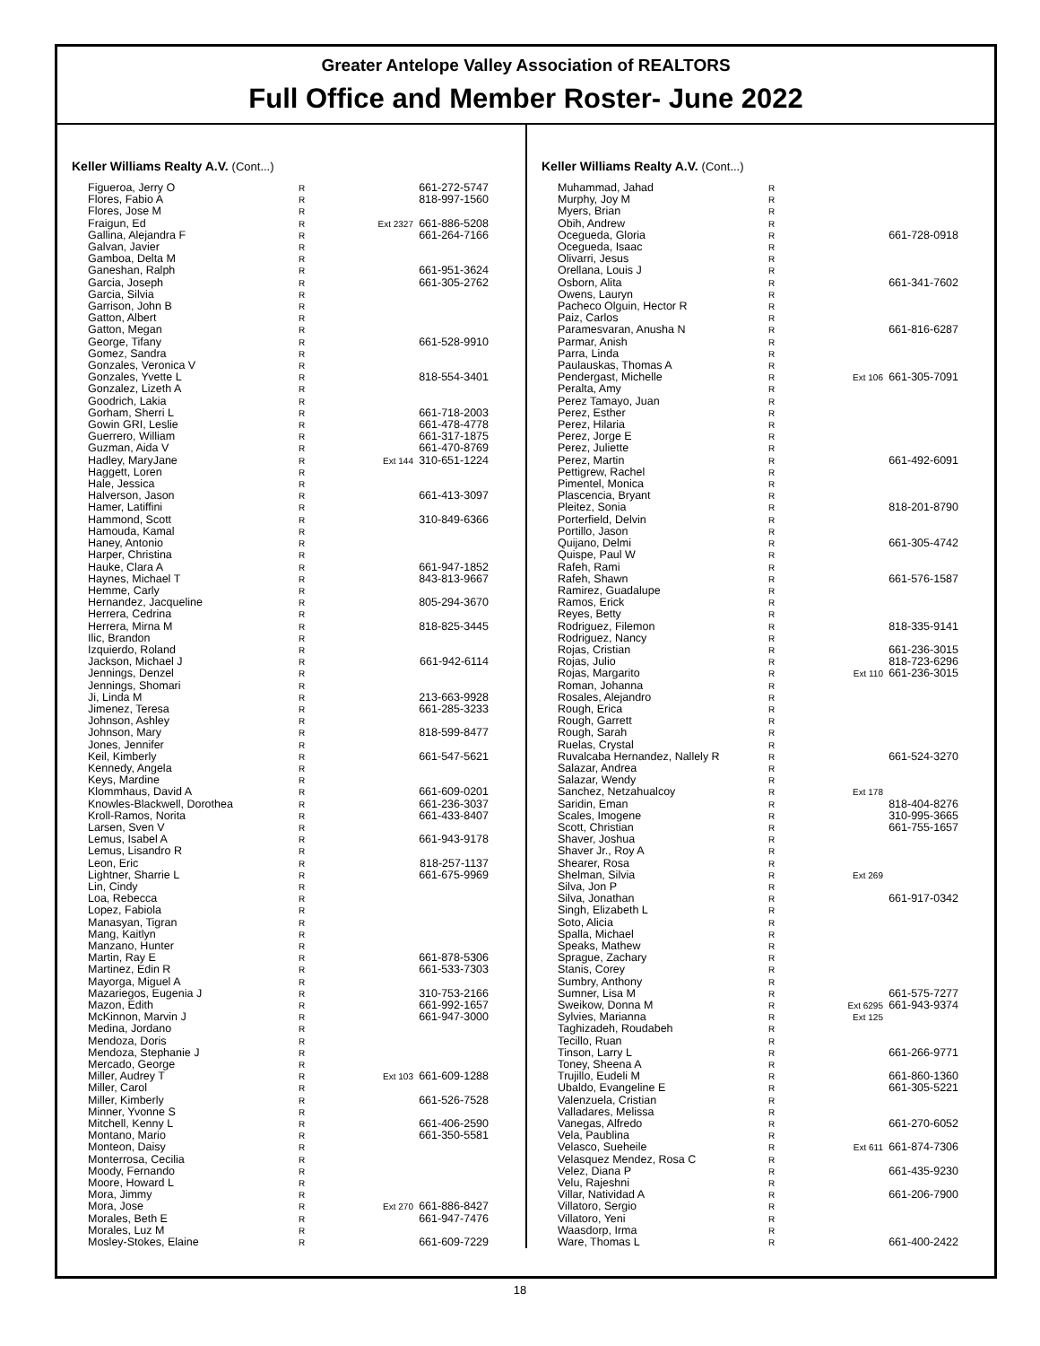Greater Antelope Valley Association of REALTORS
Full Office and Member Roster- June 2022
Keller Williams Realty A.V. (Cont...)
| Figueroa, Jerry O | R | | 661-272-5747 |
| Flores, Fabio A | R | | 818-997-1560 |
| Flores, Jose M | R | | |
| Fraigun, Ed | R | Ext 2327 | 661-886-5208 |
| Gallina, Alejandra F | R | | 661-264-7166 |
| Galvan, Javier | R | | |
| Gamboa, Delta M | R | | |
| Ganeshan, Ralph | R | | 661-951-3624 |
| Garcia, Joseph | R | | 661-305-2762 |
| Garcia, Silvia | R | | |
| Garrison, John B | R | | |
| Gatton, Albert | R | | |
| Gatton, Megan | R | | |
| George, Tifany | R | | 661-528-9910 |
| Gomez, Sandra | R | | |
| Gonzales, Veronica V | R | | |
| Gonzales, Yvette L | R | | 818-554-3401 |
| Gonzalez, Lizeth A | R | | |
| Goodrich, Lakia | R | | |
| Gorham, Sherri L | R | | 661-718-2003 |
| Gowin GRI, Leslie | R | | 661-478-4778 |
| Guerrero, William | R | | 661-317-1875 |
| Guzman, Aida V | R | | 661-470-8769 |
| Hadley, MaryJane | R | Ext 144 | 310-651-1224 |
| Haggett, Loren | R | | |
| Hale, Jessica | R | | |
| Halverson, Jason | R | | 661-413-3097 |
| Hamer, Latiffini | R | | |
| Hammond, Scott | R | | 310-849-6366 |
| Hamouda, Kamal | R | | |
| Haney, Antonio | R | | |
| Harper, Christina | R | | |
| Hauke, Clara A | R | | 661-947-1852 |
| Haynes, Michael T | R | | 843-813-9667 |
| Hemme, Carly | R | | |
| Hernandez, Jacqueline | R | | 805-294-3670 |
| Herrera, Cedrina | R | | |
| Herrera, Mirna M | R | | 818-825-3445 |
| Ilic, Brandon | R | | |
| Izquierdo, Roland | R | | |
| Jackson, Michael J | R | | 661-942-6114 |
| Jennings, Denzel | R | | |
| Jennings, Shomari | R | | |
| Ji, Linda M | R | | 213-663-9928 |
| Jimenez, Teresa | R | | 661-285-3233 |
| Johnson, Ashley | R | | |
| Johnson, Mary | R | | 818-599-8477 |
| Jones, Jennifer | R | | |
| Keil, Kimberly | R | | 661-547-5621 |
| Kennedy, Angela | R | | |
| Keys, Mardine | R | | |
| Klommhaus, David A | R | | 661-609-0201 |
| Knowles-Blackwell, Dorothea | R | | 661-236-3037 |
| Kroll-Ramos, Norita | R | | 661-433-8407 |
| Larsen, Sven V | R | | |
| Lemus, Isabel A | R | | 661-943-9178 |
| Lemus, Lisandro R | R | | |
| Leon, Eric | R | | 818-257-1137 |
| Lightner, Sharrie L | R | | 661-675-9969 |
| Lin, Cindy | R | | |
| Loa, Rebecca | R | | |
| Lopez, Fabiola | R | | |
| Manasyan, Tigran | R | | |
| Mang, Kaitlyn | R | | |
| Manzano, Hunter | R | | |
| Martin, Ray E | R | | 661-878-5306 |
| Martinez, Edin R | R | | 661-533-7303 |
| Mayorga, Miguel A | R | | |
| Mazariegos, Eugenia J | R | | 310-753-2166 |
| Mazon, Edith | R | | 661-992-1657 |
| McKinnon, Marvin J | R | | 661-947-3000 |
| Medina, Jordano | R | | |
| Mendoza, Doris | R | | |
| Mendoza, Stephanie J | R | | |
| Mercado, George | R | | |
| Miller, Audrey T | R | Ext 103 | 661-609-1288 |
| Miller, Carol | R | | |
| Miller, Kimberly | R | | 661-526-7528 |
| Minner, Yvonne S | R | | |
| Mitchell, Kenny L | R | | 661-406-2590 |
| Montano, Mario | R | | 661-350-5581 |
| Monteon, Daisy | R | | |
| Monterrosa, Cecilia | R | | |
| Moody, Fernando | R | | |
| Moore, Howard L | R | | |
| Mora, Jimmy | R | | |
| Mora, Jose | R | Ext 270 | 661-886-8427 |
| Morales, Beth E | R | | 661-947-7476 |
| Morales, Luz M | R | | |
| Mosley-Stokes, Elaine | R | | 661-609-7229 |
Keller Williams Realty A.V. (Cont...)
| Muhammad, Jahad | R | | |
| Murphy, Joy M | R | | |
| Myers, Brian | R | | |
| Obih, Andrew | R | | |
| Ocegueda, Gloria | R | | 661-728-0918 |
| Ocegueda, Isaac | R | | |
| Olivarri, Jesus | R | | |
| Orellana, Louis J | R | | |
| Osborn, Alita | R | | 661-341-7602 |
| Owens, Lauryn | R | | |
| Pacheco Olguin, Hector R | R | | |
| Paiz, Carlos | R | | |
| Paramesvaran, Anusha N | R | | 661-816-6287 |
| Parmar, Anish | R | | |
| Parra, Linda | R | | |
| Paulauskas, Thomas A | R | | |
| Pendergast, Michelle | R | Ext 106 | 661-305-7091 |
| Peralta, Amy | R | | |
| Perez Tamayo, Juan | R | | |
| Perez, Esther | R | | |
| Perez, Hilaria | R | | |
| Perez, Jorge E | R | | |
| Perez, Juliette | R | | |
| Perez, Martin | R | | 661-492-6091 |
| Pettigrew, Rachel | R | | |
| Pimentel, Monica | R | | |
| Plascencia, Bryant | R | | |
| Pleitez, Sonia | R | | 818-201-8790 |
| Porterfield, Delvin | R | | |
| Portillo, Jason | R | | |
| Quijano, Delmi | R | | 661-305-4742 |
| Quispe, Paul W | R | | |
| Rafeh, Rami | R | | |
| Rafeh, Shawn | R | | 661-576-1587 |
| Ramirez, Guadalupe | R | | |
| Ramos, Erick | R | | |
| Reyes, Betty | R | | |
| Rodriguez, Filemon | R | | 818-335-9141 |
| Rodriguez, Nancy | R | | |
| Rojas, Cristian | R | | 661-236-3015 |
| Rojas, Julio | R | | 818-723-6296 |
| Rojas, Margarito | R | Ext 110 | 661-236-3015 |
| Roman, Johanna | R | | |
| Rosales, Alejandro | R | | |
| Rough, Erica | R | | |
| Rough, Garrett | R | | |
| Rough, Sarah | R | | |
| Ruelas, Crystal | R | | |
| Ruvalcaba Hernandez, Nallely R | R | | 661-524-3270 |
| Salazar, Andrea | R | | |
| Salazar, Wendy | R | | |
| Sanchez, Netzahualcoy | R | Ext 178 | |
| Saridin, Eman | R | | 818-404-8276 |
| Scales, Imogene | R | | 310-995-3665 |
| Scott, Christian | R | | 661-755-1657 |
| Shaver, Joshua | R | | |
| Shaver Jr., Roy A | R | | |
| Shearer, Rosa | R | | |
| Shelman, Silvia | R | Ext 269 | |
| Silva, Jon P | R | | |
| Silva, Jonathan | R | | 661-917-0342 |
| Singh, Elizabeth L | R | | |
| Soto, Alicia | R | | |
| Spalla, Michael | R | | |
| Speaks, Mathew | R | | |
| Sprague, Zachary | R | | |
| Stanis, Corey | R | | |
| Sumbry, Anthony | R | | |
| Sumner, Lisa M | R | | 661-575-7277 |
| Sweikow, Donna M | R | Ext 6295 | 661-943-9374 |
| Sylvies, Marianna | R | Ext 125 | |
| Taghizadeh, Roudabeh | R | | |
| Tecillo, Ruan | R | | |
| Tinson, Larry L | R | | 661-266-9771 |
| Toney, Sheena A | R | | |
| Trujillo, Eudeli M | R | | 661-860-1360 |
| Ubaldo, Evangeline E | R | | 661-305-5221 |
| Valenzuela, Cristian | R | | |
| Valladares, Melissa | R | | |
| Vanegas, Alfredo | R | | 661-270-6052 |
| Vela, Paublina | R | | |
| Velasco, Sueheile | R | Ext 611 | 661-874-7306 |
| Velasquez Mendez, Rosa C | R | | |
| Velez, Diana P | R | | 661-435-9230 |
| Velu, Rajeshni | R | | |
| Villar, Natividad A | R | | 661-206-7900 |
| Villatoro, Sergio | R | | |
| Villatoro, Yeni | R | | |
| Waasdorp, Irma | R | | |
| Ware, Thomas L | R | | 661-400-2422 |
18